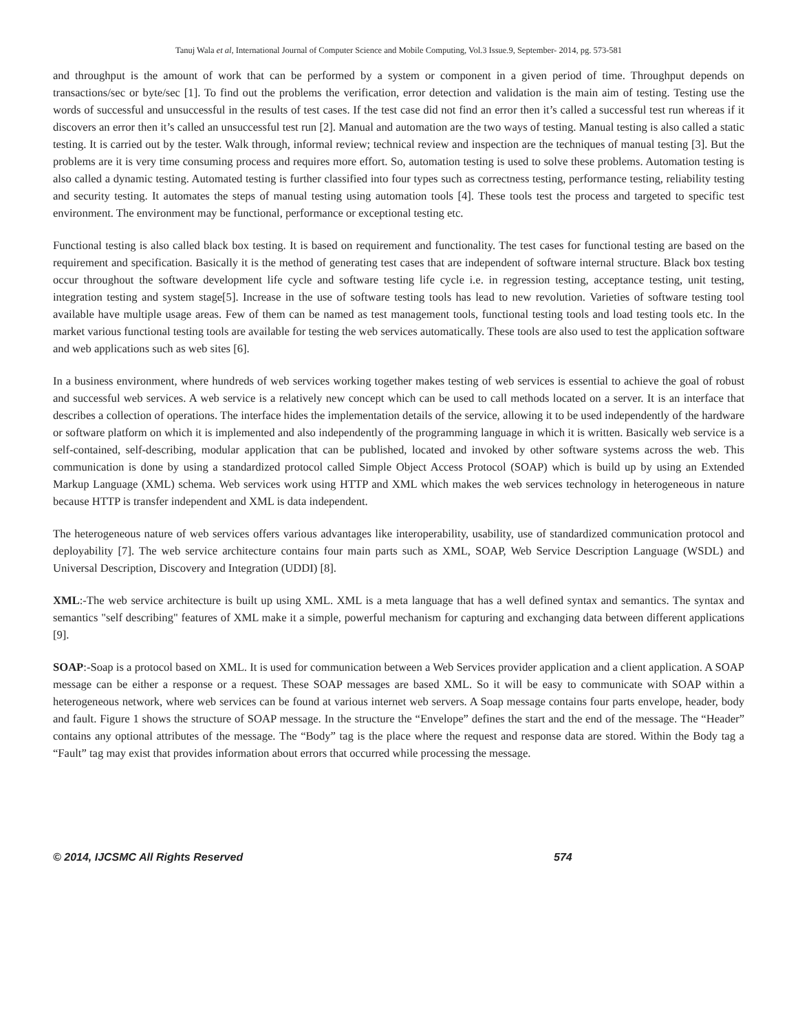Tanuj Wala et al, International Journal of Computer Science and Mobile Computing, Vol.3 Issue.9, September- 2014, pg. 573-581
and throughput is the amount of work that can be performed by a system or component in a given period of time. Throughput depends on transactions/sec or byte/sec [1]. To find out the problems the verification, error detection and validation is the main aim of testing. Testing use the words of successful and unsuccessful in the results of test cases. If the test case did not find an error then it’s called a successful test run whereas if it discovers an error then it’s called an unsuccessful test run [2]. Manual and automation are the two ways of testing. Manual testing is also called a static testing. It is carried out by the tester. Walk through, informal review; technical review and inspection are the techniques of manual testing [3]. But the problems are it is very time consuming process and requires more effort. So, automation testing is used to solve these problems. Automation testing is also called a dynamic testing. Automated testing is further classified into four types such as correctness testing, performance testing, reliability testing and security testing. It automates the steps of manual testing using automation tools [4]. These tools test the process and targeted to specific test environment. The environment may be functional, performance or exceptional testing etc.
Functional testing is also called black box testing. It is based on requirement and functionality. The test cases for functional testing are based on the requirement and specification. Basically it is the method of generating test cases that are independent of software internal structure. Black box testing occur throughout the software development life cycle and software testing life cycle i.e. in regression testing, acceptance testing, unit testing, integration testing and system stage[5]. Increase in the use of software testing tools has lead to new revolution. Varieties of software testing tool available have multiple usage areas. Few of them can be named as test management tools, functional testing tools and load testing tools etc. In the market various functional testing tools are available for testing the web services automatically. These tools are also used to test the application software and web applications such as web sites [6].
In a business environment, where hundreds of web services working together makes testing of web services is essential to achieve the goal of robust and successful web services. A web service is a relatively new concept which can be used to call methods located on a server. It is an interface that describes a collection of operations. The interface hides the implementation details of the service, allowing it to be used independently of the hardware or software platform on which it is implemented and also independently of the programming language in which it is written. Basically web service is a self-contained, self-describing, modular application that can be published, located and invoked by other software systems across the web. This communication is done by using a standardized protocol called Simple Object Access Protocol (SOAP) which is build up by using an Extended Markup Language (XML) schema. Web services work using HTTP and XML which makes the web services technology in heterogeneous in nature because HTTP is transfer independent and XML is data independent.
The heterogeneous nature of web services offers various advantages like interoperability, usability, use of standardized communication protocol and deployability [7]. The web service architecture contains four main parts such as XML, SOAP, Web Service Description Language (WSDL) and Universal Description, Discovery and Integration (UDDI) [8].
XML:-The web service architecture is built up using XML. XML is a meta language that has a well defined syntax and semantics. The syntax and semantics "self describing" features of XML make it a simple, powerful mechanism for capturing and exchanging data between different applications [9].
SOAP:-Soap is a protocol based on XML. It is used for communication between a Web Services provider application and a client application. A SOAP message can be either a response or a request. These SOAP messages are based XML. So it will be easy to communicate with SOAP within a heterogeneous network, where web services can be found at various internet web servers. A Soap message contains four parts envelope, header, body and fault. Figure 1 shows the structure of SOAP message. In the structure the “Envelope” defines the start and the end of the message. The “Header” contains any optional attributes of the message. The “Body” tag is the place where the request and response data are stored. Within the Body tag a “Fault” tag may exist that provides information about errors that occurred while processing the message.
© 2014, IJCSMC All Rights Reserved 574